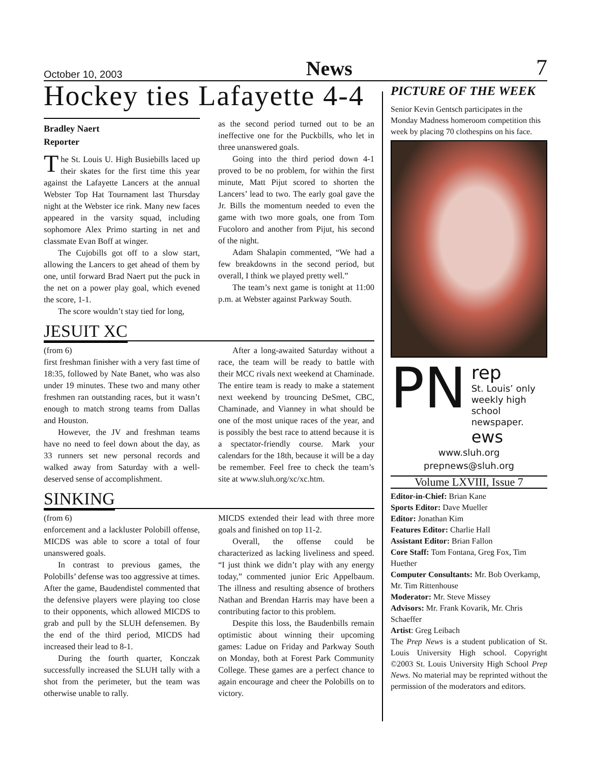October 10, 2003 News 7
Hockey ties Lafayette 4-4
Bradley Naert
Reporter
The St. Louis U. High Busiebills laced up their skates for the first time this year against the Lafayette Lancers at the annual Webster Top Hat Tournament last Thursday night at the Webster ice rink. Many new faces appeared in the varsity squad, including sophomore Alex Primo starting in net and classmate Evan Boff at winger.
The Cujobills got off to a slow start, allowing the Lancers to get ahead of them by one, until forward Brad Naert put the puck in the net on a power play goal, which evened the score, 1-1.
The score wouldn’t stay tied for long,
as the second period turned out to be an ineffective one for the Puckbills, who let in three unanswered goals.
Going into the third period down 4-1 proved to be no problem, for within the first minute, Matt Pijut scored to shorten the Lancers’ lead to two. The early goal gave the Jr. Bills the momentum needed to even the game with two more goals, one from Tom Fucoloro and another from Pijut, his second of the night.
Adam Shalapin commented, “We had a few breakdowns in the second period, but overall, I think we played pretty well.”
The team’s next game is tonight at 11:00 p.m. at Webster against Parkway South.
JESUIT XC
(from 6)
first freshman finisher with a very fast time of 18:35, followed by Nate Banet, who was also under 19 minutes. These two and many other freshmen ran outstanding races, but it wasn’t enough to match strong teams from Dallas and Houston.
However, the JV and freshman teams have no need to feel down about the day, as 33 runners set new personal records and walked away from Saturday with a well-deserved sense of accomplishment.
After a long-awaited Saturday without a race, the team will be ready to battle with their MCC rivals next weekend at Chaminade. The entire team is ready to make a statement next weekend by trouncing DeSmet, CBC, Chaminade, and Vianney in what should be one of the most unique races of the year, and is possibly the best race to attend because it is a spectator-friendly course. Mark your calendars for the 18th, because it will be a day be remember. Feel free to check the team’s site at www.sluh.org/xc/xc.htm.
SINKING
(from 6)
enforcement and a lackluster Polobill offense, MICDS was able to score a total of four unanswered goals.
In contrast to previous games, the Polobills’ defense was too aggressive at times. After the game, Baudendistel commented that the defensive players were playing too close to their opponents, which allowed MICDS to grab and pull by the SLUH defensemen. By the end of the third period, MICDS had increased their lead to 8-1.
During the fourth quarter, Konczak successfully increased the SLUH tally with a shot from the perimeter, but the team was otherwise unable to rally.
MICDS extended their lead with three more goals and finished on top 11-2.
Overall, the offense could be characterized as lacking liveliness and speed. “I just think we didn’t play with any energy today,” commented junior Eric Appelbaum. The illness and resulting absence of brothers Nathan and Brendan Harris may have been a contributing factor to this problem.
Despite this loss, the Baudenbills remain optimistic about winning their upcoming games: Ladue on Friday and Parkway South on Monday, both at Forest Park Community College. These games are a perfect chance to again encourage and cheer the Polobills on to victory.
PICTURE OF THE WEEK
Senior Kevin Gentsch participates in the Monday Madness homeroom competition this week by placing 70 clothespins on his face.
PN
rep
St. Louis’ only weekly high school newspaper.
ews
www.sluh.org
prepnews@sluh.org
Volume LXVIII, Issue 7
Editor-in-Chief: Brian Kane
Sports Editor: Dave Mueller
Editor: Jonathan Kim
Features Editor: Charlie Hall
Assistant Editor: Brian Fallon
Core Staff: Tom Fontana, Greg Fox, Tim Huether
Computer Consultants: Mr. Bob Overkamp, Mr. Tim Rittenhouse
Moderator: Mr. Steve Missey
Advisors: Mr. Frank Kovarik, Mr. Chris Schaeffer
Artist: Greg Leibach
The Prep News is a student publication of St. Louis University High school. Copyright ©2003 St. Louis University High School Prep News. No material may be reprinted without the permission of the moderators and editors.